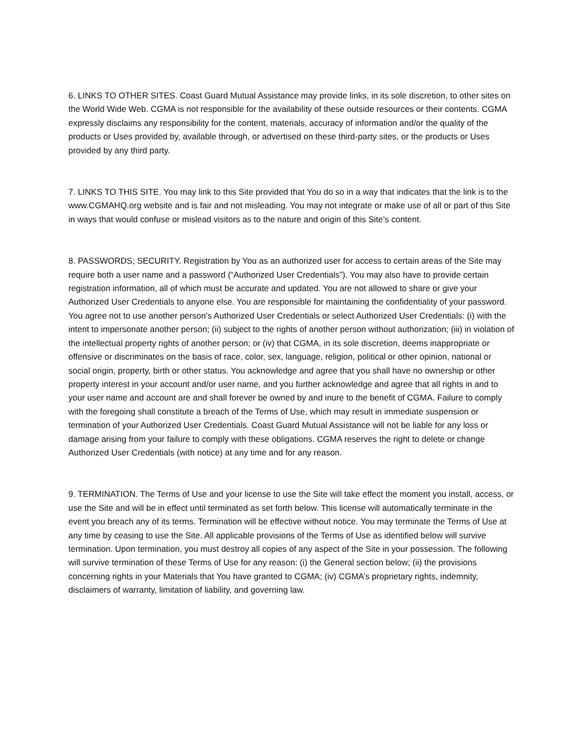6. LINKS TO OTHER SITES. Coast Guard Mutual Assistance may provide links, in its sole discretion, to other sites on the World Wide Web. CGMA is not responsible for the availability of these outside resources or their contents. CGMA expressly disclaims any responsibility for the content, materials, accuracy of information and/or the quality of the products or Uses provided by, available through, or advertised on these third-party sites, or the products or Uses provided by any third party.
7. LINKS TO THIS SITE. You may link to this Site provided that You do so in a way that indicates that the link is to the www.CGMAHQ.org website and is fair and not misleading. You may not integrate or make use of all or part of this Site in ways that would confuse or mislead visitors as to the nature and origin of this Site’s content.
8. PASSWORDS; SECURITY. Registration by You as an authorized user for access to certain areas of the Site may require both a user name and a password (“Authorized User Credentials”). You may also have to provide certain registration information, all of which must be accurate and updated. You are not allowed to share or give your Authorized User Credentials to anyone else. You are responsible for maintaining the confidentiality of your password. You agree not to use another person’s Authorized User Credentials or select Authorized User Credentials: (i) with the intent to impersonate another person; (ii) subject to the rights of another person without authorization; (iii) in violation of the intellectual property rights of another person; or (iv) that CGMA, in its sole discretion, deems inappropriate or offensive or discriminates on the basis of race, color, sex, language, religion, political or other opinion, national or social origin, property, birth or other status. You acknowledge and agree that you shall have no ownership or other property interest in your account and/or user name, and you further acknowledge and agree that all rights in and to your user name and account are and shall forever be owned by and inure to the benefit of CGMA. Failure to comply with the foregoing shall constitute a breach of the Terms of Use, which may result in immediate suspension or termination of your Authorized User Credentials. Coast Guard Mutual Assistance will not be liable for any loss or damage arising from your failure to comply with these obligations. CGMA reserves the right to delete or change Authorized User Credentials (with notice) at any time and for any reason.
9. TERMINATION. The Terms of Use and your license to use the Site will take effect the moment you install, access, or use the Site and will be in effect until terminated as set forth below. This license will automatically terminate in the event you breach any of its terms. Termination will be effective without notice. You may terminate the Terms of Use at any time by ceasing to use the Site. All applicable provisions of the Terms of Use as identified below will survive termination. Upon termination, you must destroy all copies of any aspect of the Site in your possession. The following will survive termination of these Terms of Use for any reason: (i) the General section below; (ii) the provisions concerning rights in your Materials that You have granted to CGMA; (iv) CGMA’s proprietary rights, indemnity, disclaimers of warranty, limitation of liability, and governing law.